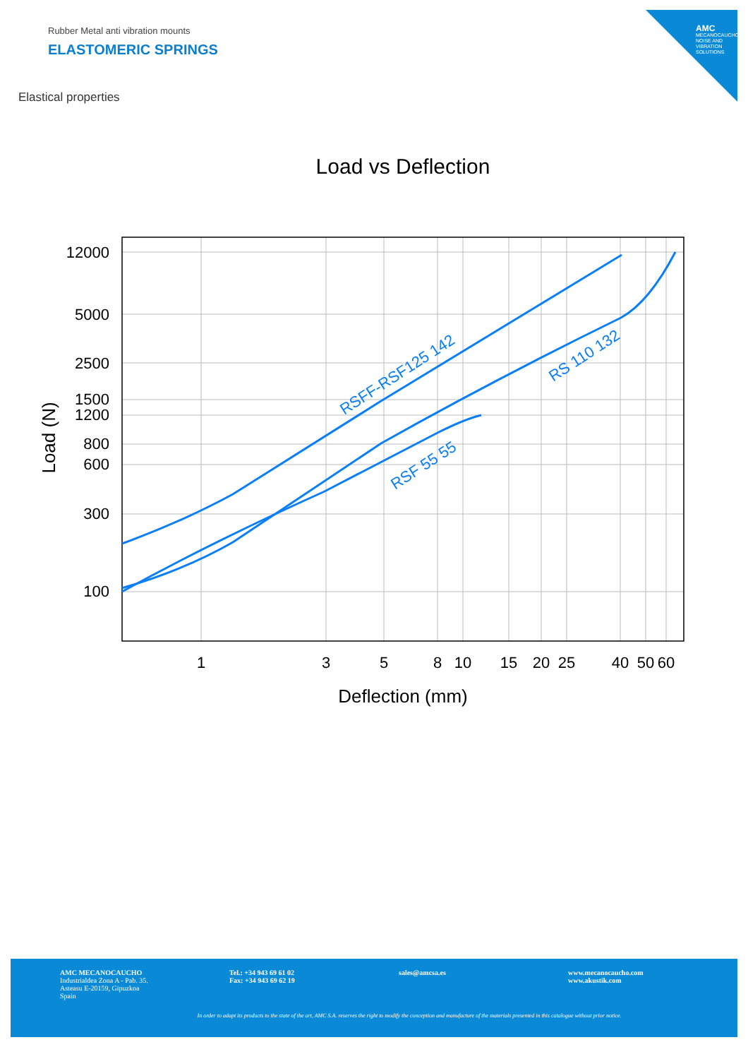AMC
MECANOCAUCHO NOISE AND VIBRATION SOLUTIONS
Rubber Metal anti vibration mounts
ELASTOMERIC SPRINGS
Elastical properties
Load vs Deflection
12000
5000
2500
1500
1200
800
600
300
100
1
3
5
8
10
15
20
25
40
50
60
Deflection (mm)
Load (N)
RSFF-RSF125 142
RS 110 132
RSF 55 55
AMC MECANOCAUCHO
Industrialdea Zona A - Pab. 35.
Asteasu E-20159, Gipuzkoa
Spain
Tel.: +34 943 69 61 02
Fax: +34 943 69 62 19
sales@amcsa.es www.mecanocaucho.com
www.akustik.com
In order to adapt its products to the state of the art, AMC S.A. reserves the right to modify the conception and manufacture of the materials presented in this catalogue without prior notice.